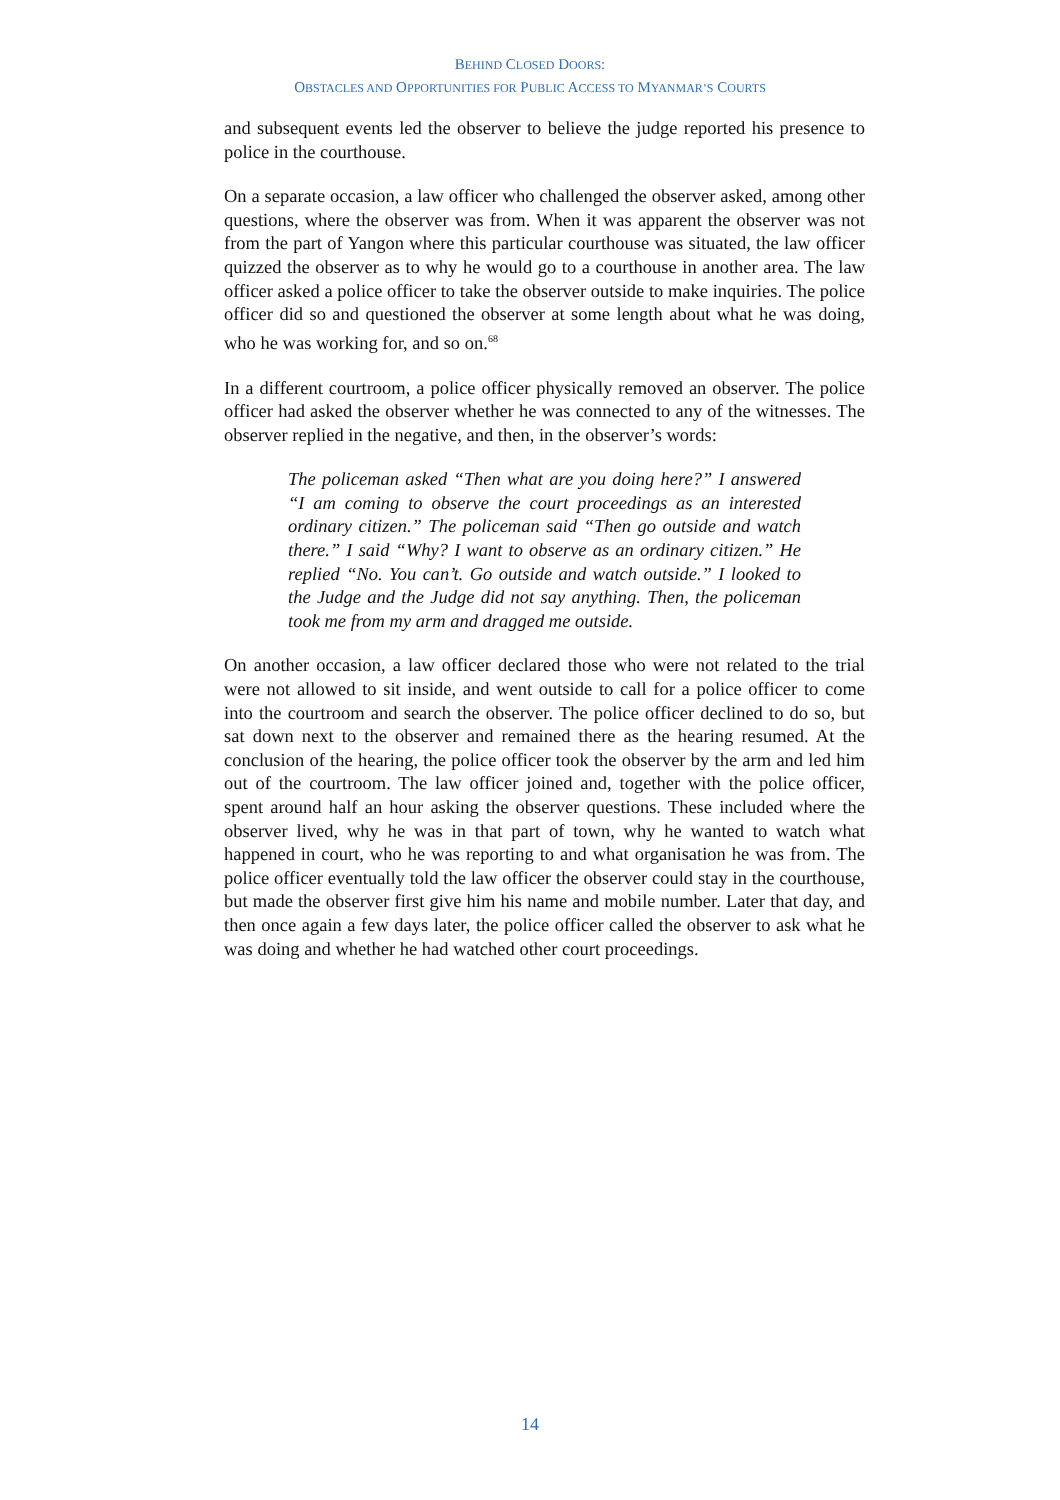BEHIND CLOSED DOORS:
OBSTACLES AND OPPORTUNITIES FOR PUBLIC ACCESS TO MYANMAR’S COURTS
and subsequent events led the observer to believe the judge reported his presence to police in the courthouse.
On a separate occasion, a law officer who challenged the observer asked, among other questions, where the observer was from. When it was apparent the observer was not from the part of Yangon where this particular courthouse was situated, the law officer quizzed the observer as to why he would go to a courthouse in another area. The law officer asked a police officer to take the observer outside to make inquiries. The police officer did so and questioned the observer at some length about what he was doing, who he was working for, and so on.<sup>68</sup>
In a different courtroom, a police officer physically removed an observer. The police officer had asked the observer whether he was connected to any of the witnesses. The observer replied in the negative, and then, in the observer’s words:
The policeman asked “Then what are you doing here?” I answered “I am coming to observe the court proceedings as an interested ordinary citizen.” The policeman said “Then go outside and watch there.” I said “Why? I want to observe as an ordinary citizen.” He replied “No. You can’t. Go outside and watch outside.” I looked to the Judge and the Judge did not say anything. Then, the policeman took me from my arm and dragged me outside.
On another occasion, a law officer declared those who were not related to the trial were not allowed to sit inside, and went outside to call for a police officer to come into the courtroom and search the observer. The police officer declined to do so, but sat down next to the observer and remained there as the hearing resumed. At the conclusion of the hearing, the police officer took the observer by the arm and led him out of the courtroom. The law officer joined and, together with the police officer, spent around half an hour asking the observer questions. These included where the observer lived, why he was in that part of town, why he wanted to watch what happened in court, who he was reporting to and what organisation he was from. The police officer eventually told the law officer the observer could stay in the courthouse, but made the observer first give him his name and mobile number. Later that day, and then once again a few days later, the police officer called the observer to ask what he was doing and whether he had watched other court proceedings.
14